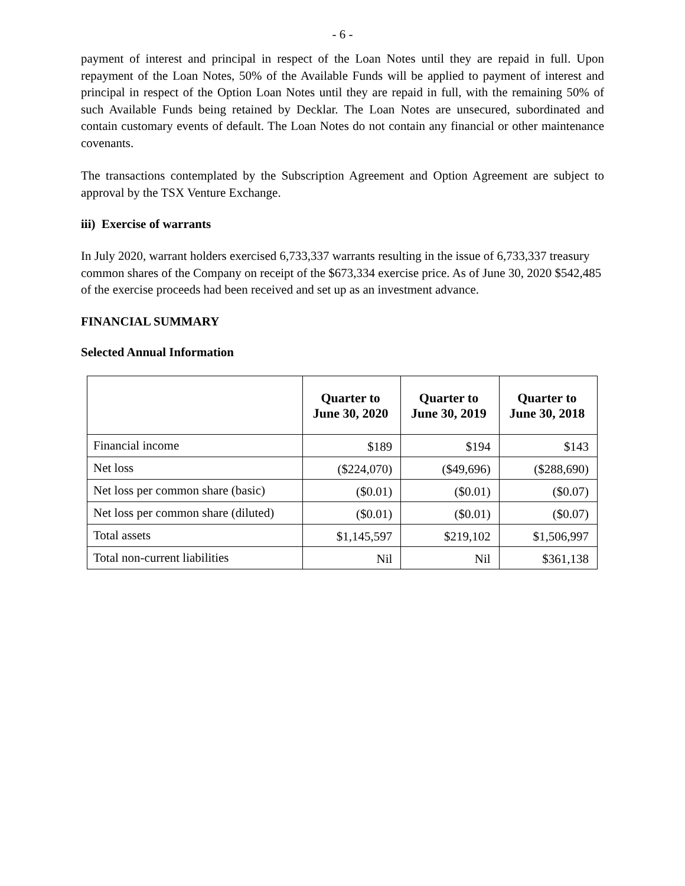- 6 -
payment of interest and principal in respect of the Loan Notes until they are repaid in full. Upon repayment of the Loan Notes, 50% of the Available Funds will be applied to payment of interest and principal in respect of the Option Loan Notes until they are repaid in full, with the remaining 50% of such Available Funds being retained by Decklar. The Loan Notes are unsecured, subordinated and contain customary events of default. The Loan Notes do not contain any financial or other maintenance covenants.
The transactions contemplated by the Subscription Agreement and Option Agreement are subject to approval by the TSX Venture Exchange.
iii) Exercise of warrants
In July 2020, warrant holders exercised 6,733,337 warrants resulting in the issue of 6,733,337 treasury common shares of the Company on receipt of the $673,334 exercise price. As of June 30, 2020 $542,485 of the exercise proceeds had been received and set up as an investment advance.
FINANCIAL SUMMARY
Selected Annual Information
| | Quarter to June 30, 2020 | Quarter to June 30, 2019 | Quarter to June 30, 2018 |
| --- | --- | --- | --- |
| Financial income | $189 | $194 | $143 |
| Net loss | ($224,070) | ($49,696) | ($288,690) |
| Net loss per common share (basic) | ($0.01) | ($0.01) | ($0.07) |
| Net loss per common share (diluted) | ($0.01) | ($0.01) | ($0.07) |
| Total assets | $1,145,597 | $219,102 | $1,506,997 |
| Total non-current liabilities | Nil | Nil | $361,138 |